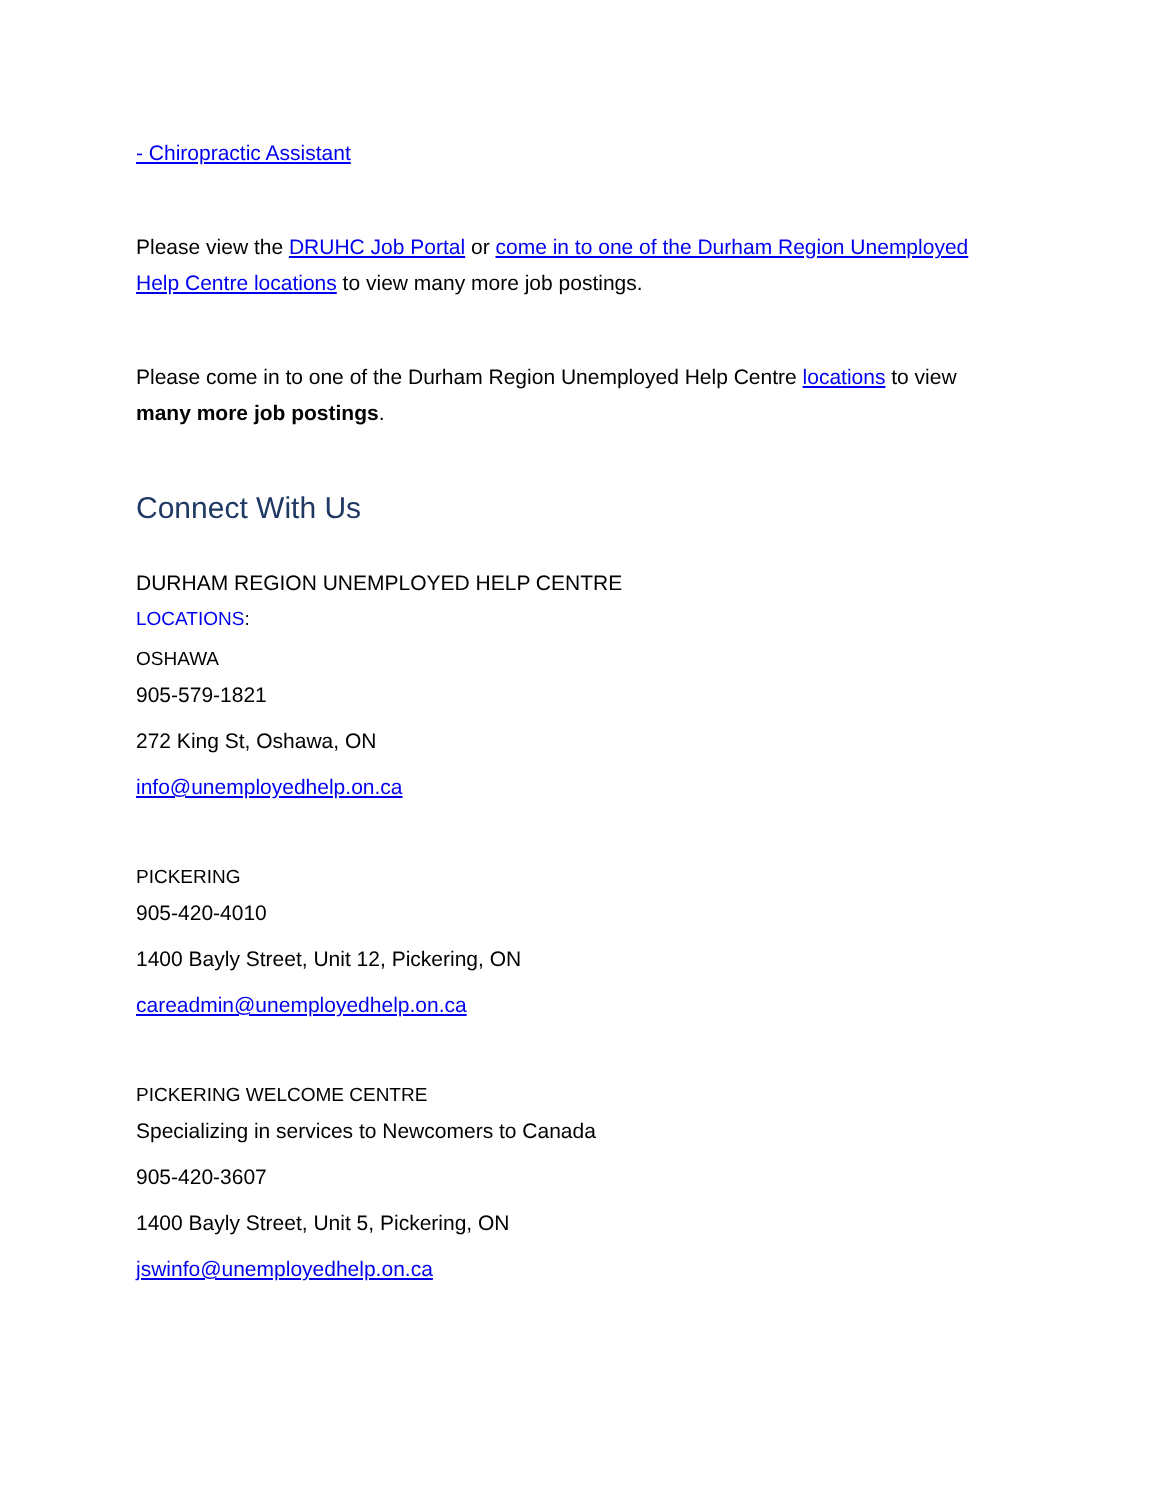- Chiropractic Assistant
Please view the DRUHC Job Portal or come in to one of the Durham Region Unemployed Help Centre locations to view many more job postings.
Please come in to one of the Durham Region Unemployed Help Centre locations to view many more job postings.
Connect With Us
DURHAM REGION UNEMPLOYED HELP CENTRE
LOCATIONS:
OSHAWA
905-579-1821
272 King St, Oshawa, ON
info@unemployedhelp.on.ca
PICKERING
905-420-4010
1400 Bayly Street, Unit 12, Pickering, ON
careadmin@unemployedhelp.on.ca
PICKERING WELCOME CENTRE
Specializing in services to Newcomers to Canada
905-420-3607
1400 Bayly Street, Unit 5, Pickering, ON
jswinfo@unemployedhelp.on.ca